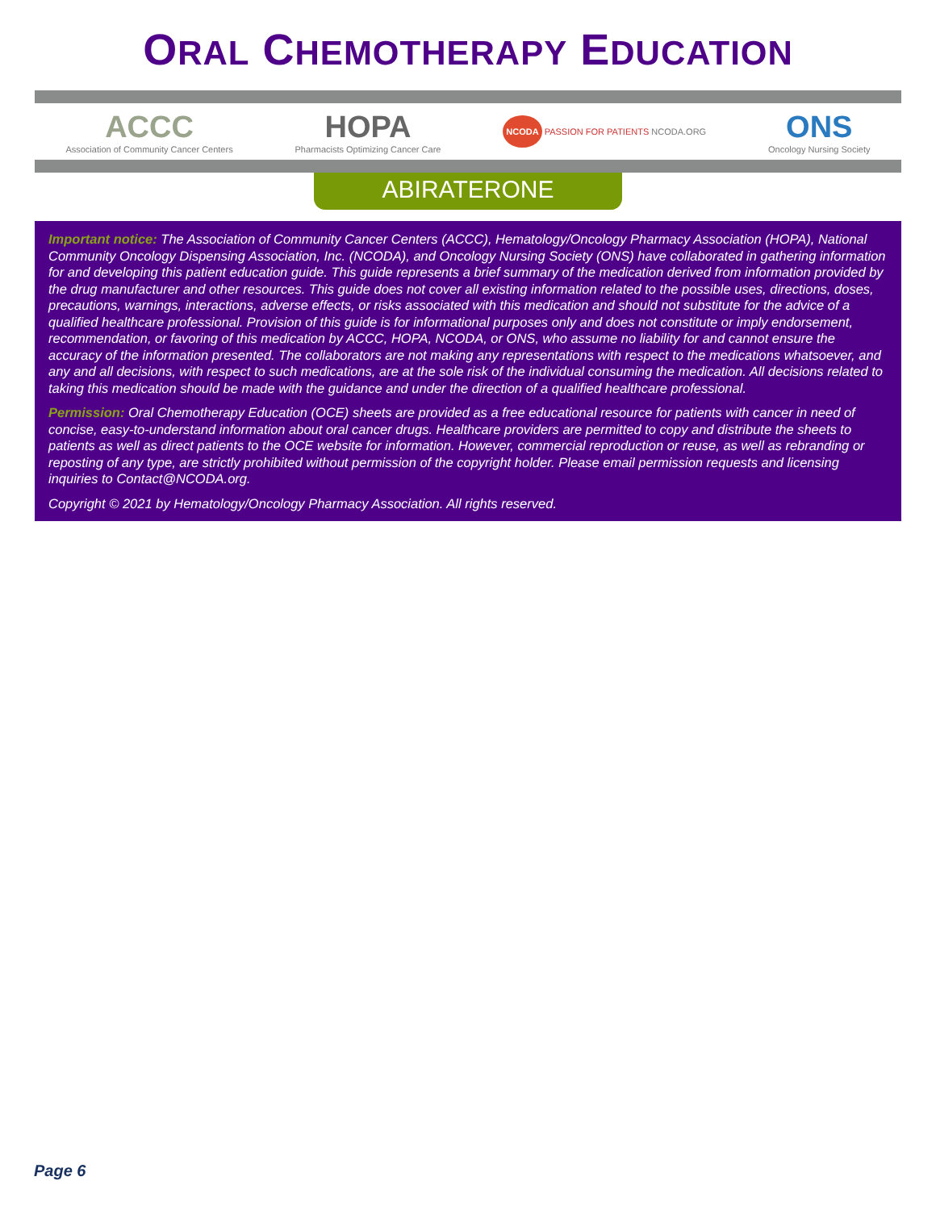ORAL CHEMOTHERAPY EDUCATION
ACCC
Association of Community Cancer Centers
HOPA
Pharmacists Optimizing Cancer Care
NCODA PASSION FOR PATIENTS NCODA.ORG
ONS
Oncology Nursing Society
ABIRATERONE
Important notice: The Association of Community Cancer Centers (ACCC), Hematology/Oncology Pharmacy Association (HOPA), National Community Oncology Dispensing Association, Inc. (NCODA), and Oncology Nursing Society (ONS) have collaborated in gathering information for and developing this patient education guide. This guide represents a brief summary of the medication derived from information provided by the drug manufacturer and other resources. This guide does not cover all existing information related to the possible uses, directions, doses, precautions, warnings, interactions, adverse effects, or risks associated with this medication and should not substitute for the advice of a qualified healthcare professional. Provision of this guide is for informational purposes only and does not constitute or imply endorsement, recommendation, or favoring of this medication by ACCC, HOPA, NCODA, or ONS, who assume no liability for and cannot ensure the accuracy of the information presented. The collaborators are not making any representations with respect to the medications whatsoever, and any and all decisions, with respect to such medications, are at the sole risk of the individual consuming the medication. All decisions related to taking this medication should be made with the guidance and under the direction of a qualified healthcare professional.
Permission: Oral Chemotherapy Education (OCE) sheets are provided as a free educational resource for patients with cancer in need of concise, easy-to-understand information about oral cancer drugs. Healthcare providers are permitted to copy and distribute the sheets to patients as well as direct patients to the OCE website for information. However, commercial reproduction or reuse, as well as rebranding or reposting of any type, are strictly prohibited without permission of the copyright holder. Please email permission requests and licensing inquiries to Contact@NCODA.org.
Copyright © 2021 by Hematology/Oncology Pharmacy Association. All rights reserved.
Page 6